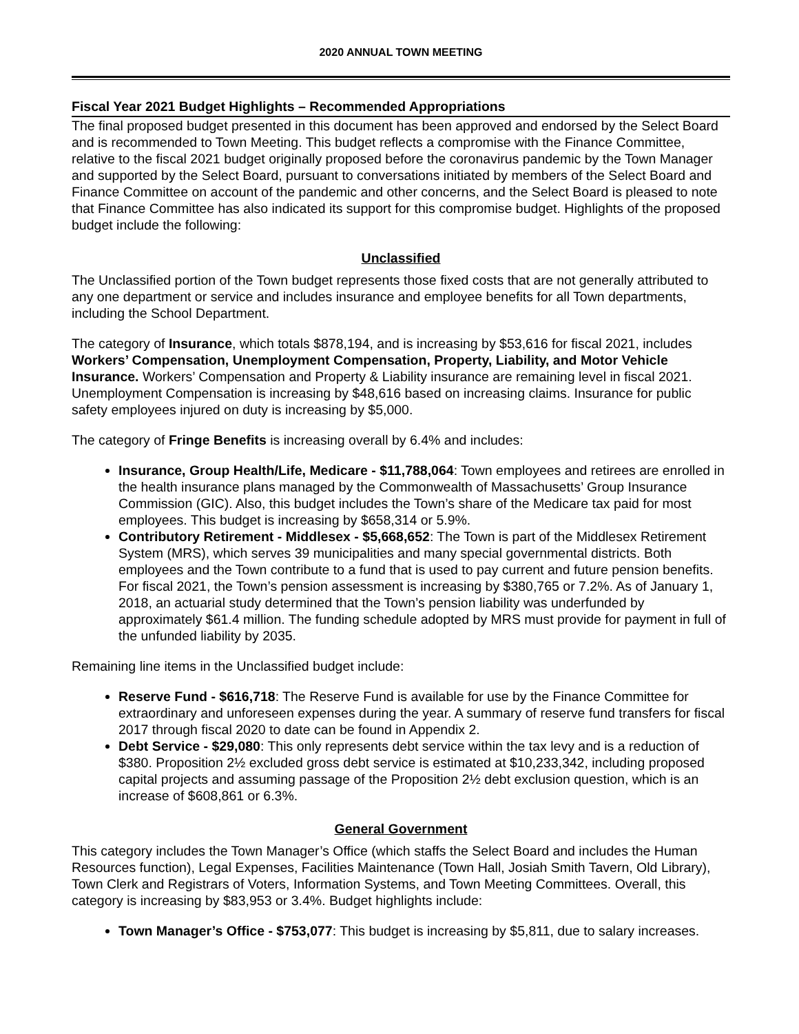2020 ANNUAL TOWN MEETING
Fiscal Year 2021 Budget Highlights – Recommended Appropriations
The final proposed budget presented in this document has been approved and endorsed by the Select Board and is recommended to Town Meeting. This budget reflects a compromise with the Finance Committee, relative to the fiscal 2021 budget originally proposed before the coronavirus pandemic by the Town Manager and supported by the Select Board, pursuant to conversations initiated by members of the Select Board and Finance Committee on account of the pandemic and other concerns, and the Select Board is pleased to note that Finance Committee has also indicated its support for this compromise budget. Highlights of the proposed budget include the following:
Unclassified
The Unclassified portion of the Town budget represents those fixed costs that are not generally attributed to any one department or service and includes insurance and employee benefits for all Town departments, including the School Department.
The category of Insurance, which totals $878,194, and is increasing by $53,616 for fiscal 2021, includes Workers’ Compensation, Unemployment Compensation, Property, Liability, and Motor Vehicle Insurance. Workers’ Compensation and Property & Liability insurance are remaining level in fiscal 2021. Unemployment Compensation is increasing by $48,616 based on increasing claims. Insurance for public safety employees injured on duty is increasing by $5,000.
The category of Fringe Benefits is increasing overall by 6.4% and includes:
Insurance, Group Health/Life, Medicare - $11,788,064: Town employees and retirees are enrolled in the health insurance plans managed by the Commonwealth of Massachusetts’ Group Insurance Commission (GIC). Also, this budget includes the Town’s share of the Medicare tax paid for most employees. This budget is increasing by $658,314 or 5.9%.
Contributory Retirement - Middlesex - $5,668,652: The Town is part of the Middlesex Retirement System (MRS), which serves 39 municipalities and many special governmental districts. Both employees and the Town contribute to a fund that is used to pay current and future pension benefits. For fiscal 2021, the Town’s pension assessment is increasing by $380,765 or 7.2%. As of January 1, 2018, an actuarial study determined that the Town’s pension liability was underfunded by approximately $61.4 million. The funding schedule adopted by MRS must provide for payment in full of the unfunded liability by 2035.
Remaining line items in the Unclassified budget include:
Reserve Fund - $616,718: The Reserve Fund is available for use by the Finance Committee for extraordinary and unforeseen expenses during the year. A summary of reserve fund transfers for fiscal 2017 through fiscal 2020 to date can be found in Appendix 2.
Debt Service - $29,080: This only represents debt service within the tax levy and is a reduction of $380. Proposition 2½ excluded gross debt service is estimated at $10,233,342, including proposed capital projects and assuming passage of the Proposition 2½ debt exclusion question, which is an increase of $608,861 or 6.3%.
General Government
This category includes the Town Manager’s Office (which staffs the Select Board and includes the Human Resources function), Legal Expenses, Facilities Maintenance (Town Hall, Josiah Smith Tavern, Old Library), Town Clerk and Registrars of Voters, Information Systems, and Town Meeting Committees. Overall, this category is increasing by $83,953 or 3.4%. Budget highlights include:
Town Manager’s Office - $753,077: This budget is increasing by $5,811, due to salary increases.